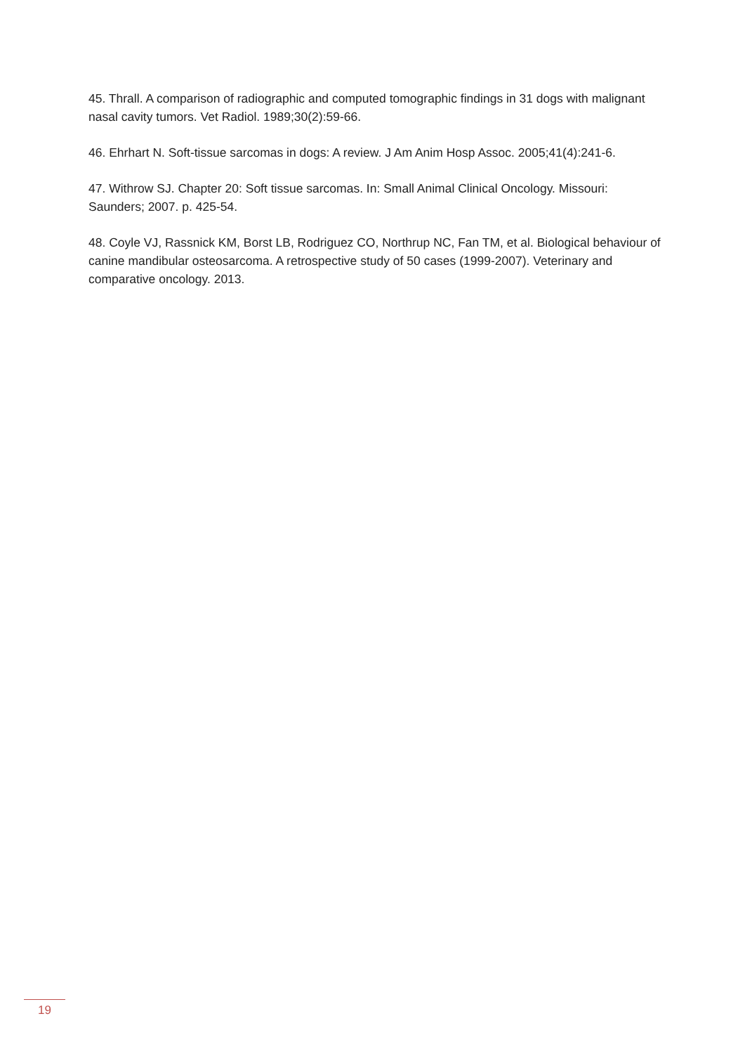45. Thrall. A comparison of radiographic and computed tomographic findings in 31 dogs with malignant nasal cavity tumors. Vet Radiol. 1989;30(2):59-66.
46. Ehrhart N. Soft-tissue sarcomas in dogs: A review. J Am Anim Hosp Assoc. 2005;41(4):241-6.
47. Withrow SJ. Chapter 20: Soft tissue sarcomas. In: Small Animal Clinical Oncology. Missouri: Saunders; 2007. p. 425-54.
48. Coyle VJ, Rassnick KM, Borst LB, Rodriguez CO, Northrup NC, Fan TM, et al. Biological behaviour of canine mandibular osteosarcoma. A retrospective study of 50 cases (1999-2007). Veterinary and comparative oncology. 2013.
19